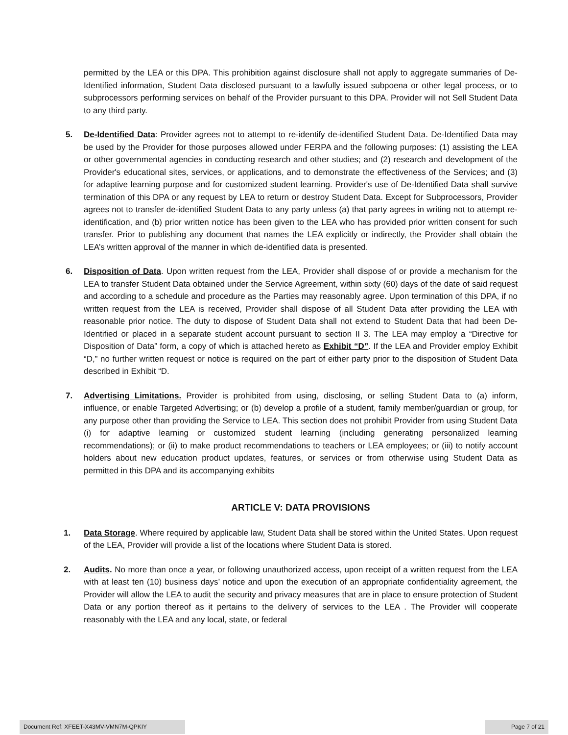permitted by the LEA or this DPA. This prohibition against disclosure shall not apply to aggregate summaries of De-Identified information, Student Data disclosed pursuant to a lawfully issued subpoena or other legal process, or to subprocessors performing services on behalf of the Provider pursuant to this DPA. Provider will not Sell Student Data to any third party.
5. De-Identified Data: Provider agrees not to attempt to re-identify de-identified Student Data. De-Identified Data may be used by the Provider for those purposes allowed under FERPA and the following purposes: (1) assisting the LEA or other governmental agencies in conducting research and other studies; and (2) research and development of the Provider's educational sites, services, or applications, and to demonstrate the effectiveness of the Services; and (3) for adaptive learning purpose and for customized student learning. Provider's use of De-Identified Data shall survive termination of this DPA or any request by LEA to return or destroy Student Data. Except for Subprocessors, Provider agrees not to transfer de-identified Student Data to any party unless (a) that party agrees in writing not to attempt re-identification, and (b) prior written notice has been given to the LEA who has provided prior written consent for such transfer. Prior to publishing any document that names the LEA explicitly or indirectly, the Provider shall obtain the LEA’s written approval of the manner in which de-identified data is presented.
6. Disposition of Data. Upon written request from the LEA, Provider shall dispose of or provide a mechanism for the LEA to transfer Student Data obtained under the Service Agreement, within sixty (60) days of the date of said request and according to a schedule and procedure as the Parties may reasonably agree. Upon termination of this DPA, if no written request from the LEA is received, Provider shall dispose of all Student Data after providing the LEA with reasonable prior notice. The duty to dispose of Student Data shall not extend to Student Data that had been De-Identified or placed in a separate student account pursuant to section II 3. The LEA may employ a “Directive for Disposition of Data” form, a copy of which is attached hereto as Exhibit “D”. If the LEA and Provider employ Exhibit “D,” no further written request or notice is required on the part of either party prior to the disposition of Student Data described in Exhibit “D.
7. Advertising Limitations. Provider is prohibited from using, disclosing, or selling Student Data to (a) inform, influence, or enable Targeted Advertising; or (b) develop a profile of a student, family member/guardian or group, for any purpose other than providing the Service to LEA. This section does not prohibit Provider from using Student Data (i) for adaptive learning or customized student learning (including generating personalized learning recommendations); or (ii) to make product recommendations to teachers or LEA employees; or (iii) to notify account holders about new education product updates, features, or services or from otherwise using Student Data as permitted in this DPA and its accompanying exhibits
ARTICLE V: DATA PROVISIONS
1. Data Storage. Where required by applicable law, Student Data shall be stored within the United States. Upon request of the LEA, Provider will provide a list of the locations where Student Data is stored.
2. Audits. No more than once a year, or following unauthorized access, upon receipt of a written request from the LEA with at least ten (10) business days’ notice and upon the execution of an appropriate confidentiality agreement, the Provider will allow the LEA to audit the security and privacy measures that are in place to ensure protection of Student Data or any portion thereof as it pertains to the delivery of services to the LEA . The Provider will cooperate reasonably with the LEA and any local, state, or federal
Document Ref: XFEET-X43MV-VMN7M-QPKIY Page 7 of 21